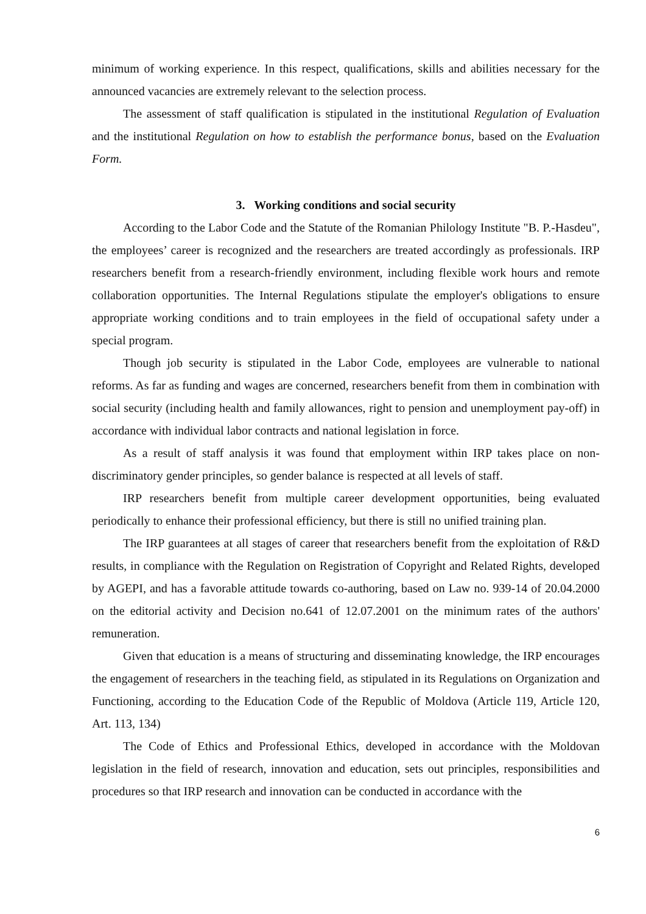minimum of working experience. In this respect, qualifications, skills and abilities necessary for the announced vacancies are extremely relevant to the selection process.
The assessment of staff qualification is stipulated in the institutional Regulation of Evaluation and the institutional Regulation on how to establish the performance bonus, based on the Evaluation Form.
3. Working conditions and social security
According to the Labor Code and the Statute of the Romanian Philology Institute "B. P.-Hasdeu", the employees’ career is recognized and the researchers are treated accordingly as professionals. IRP researchers benefit from a research-friendly environment, including flexible work hours and remote collaboration opportunities. The Internal Regulations stipulate the employer's obligations to ensure appropriate working conditions and to train employees in the field of occupational safety under a special program.
Though job security is stipulated in the Labor Code, employees are vulnerable to national reforms. As far as funding and wages are concerned, researchers benefit from them in combination with social security (including health and family allowances, right to pension and unemployment pay-off) in accordance with individual labor contracts and national legislation in force.
As a result of staff analysis it was found that employment within IRP takes place on non-discriminatory gender principles, so gender balance is respected at all levels of staff.
IRP researchers benefit from multiple career development opportunities, being evaluated periodically to enhance their professional efficiency, but there is still no unified training plan.
The IRP guarantees at all stages of career that researchers benefit from the exploitation of R&D results, in compliance with the Regulation on Registration of Copyright and Related Rights, developed by AGEPI, and has a favorable attitude towards co-authoring, based on Law no. 939-14 of 20.04.2000 on the editorial activity and Decision no.641 of 12.07.2001 on the minimum rates of the authors' remuneration.
Given that education is a means of structuring and disseminating knowledge, the IRP encourages the engagement of researchers in the teaching field, as stipulated in its Regulations on Organization and Functioning, according to the Education Code of the Republic of Moldova (Article 119, Article 120, Art. 113, 134)
The Code of Ethics and Professional Ethics, developed in accordance with the Moldovan legislation in the field of research, innovation and education, sets out principles, responsibilities and procedures so that IRP research and innovation can be conducted in accordance with the
6